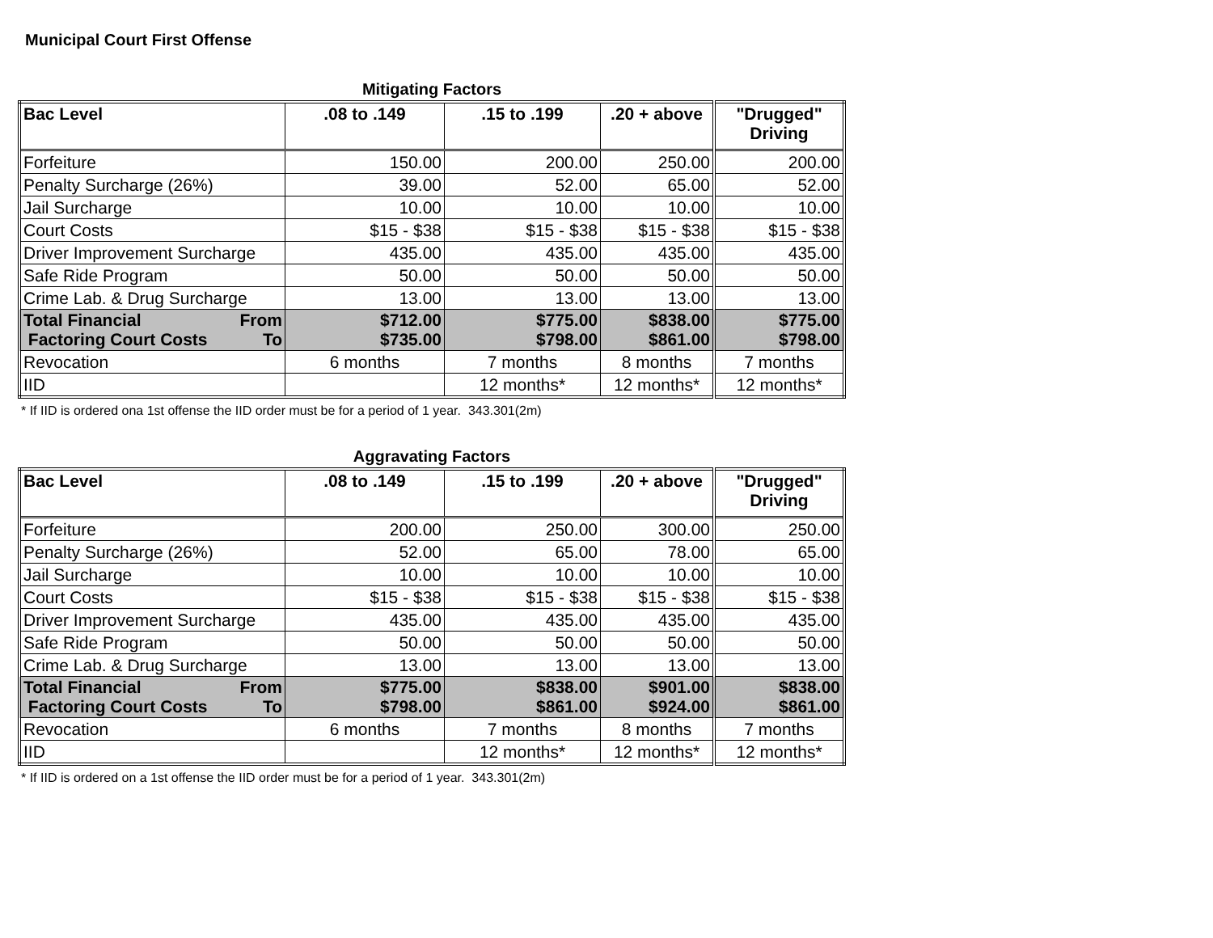Municipal Court First Offense
Mitigating Factors
| Bac Level | .08 to .149 | .15 to .199 | .20 + above | "Drugged" Driving |
| --- | --- | --- | --- | --- |
| Forfeiture | 150.00 | 200.00 | 250.00 | 200.00 |
| Penalty Surcharge (26%) | 39.00 | 52.00 | 65.00 | 52.00 |
| Jail Surcharge | 10.00 | 10.00 | 10.00 | 10.00 |
| Court Costs | $15 - $38 | $15 - $38 | $15 - $38 | $15 - $38 |
| Driver Improvement Surcharge | 435.00 | 435.00 | 435.00 | 435.00 |
| Safe Ride Program | 50.00 | 50.00 | 50.00 | 50.00 |
| Crime Lab. & Drug Surcharge | 13.00 | 13.00 | 13.00 | 13.00 |
| Total Financial From Factoring Court Costs To | $712.00 $735.00 | $775.00 $798.00 | $838.00 $861.00 | $775.00 $798.00 |
| Revocation | 6 months | 7 months | 8 months | 7 months |
| IID | | 12 months* | 12 months* | 12 months* |
* If IID is ordered ona 1st offense the IID order must be for a period of 1 year. 343.301(2m)
Aggravating Factors
| Bac Level | .08 to .149 | .15 to .199 | .20 + above | "Drugged" Driving |
| --- | --- | --- | --- | --- |
| Forfeiture | 200.00 | 250.00 | 300.00 | 250.00 |
| Penalty Surcharge (26%) | 52.00 | 65.00 | 78.00 | 65.00 |
| Jail Surcharge | 10.00 | 10.00 | 10.00 | 10.00 |
| Court Costs | $15 - $38 | $15 - $38 | $15 - $38 | $15 - $38 |
| Driver Improvement Surcharge | 435.00 | 435.00 | 435.00 | 435.00 |
| Safe Ride Program | 50.00 | 50.00 | 50.00 | 50.00 |
| Crime Lab. & Drug Surcharge | 13.00 | 13.00 | 13.00 | 13.00 |
| Total Financial From Factoring Court Costs To | $775.00 $798.00 | $838.00 $861.00 | $901.00 $924.00 | $838.00 $861.00 |
| Revocation | 6 months | 7 months | 8 months | 7 months |
| IID | | 12 months* | 12 months* | 12 months* |
* If IID is ordered on a 1st offense the IID order must be for a period of 1 year. 343.301(2m)